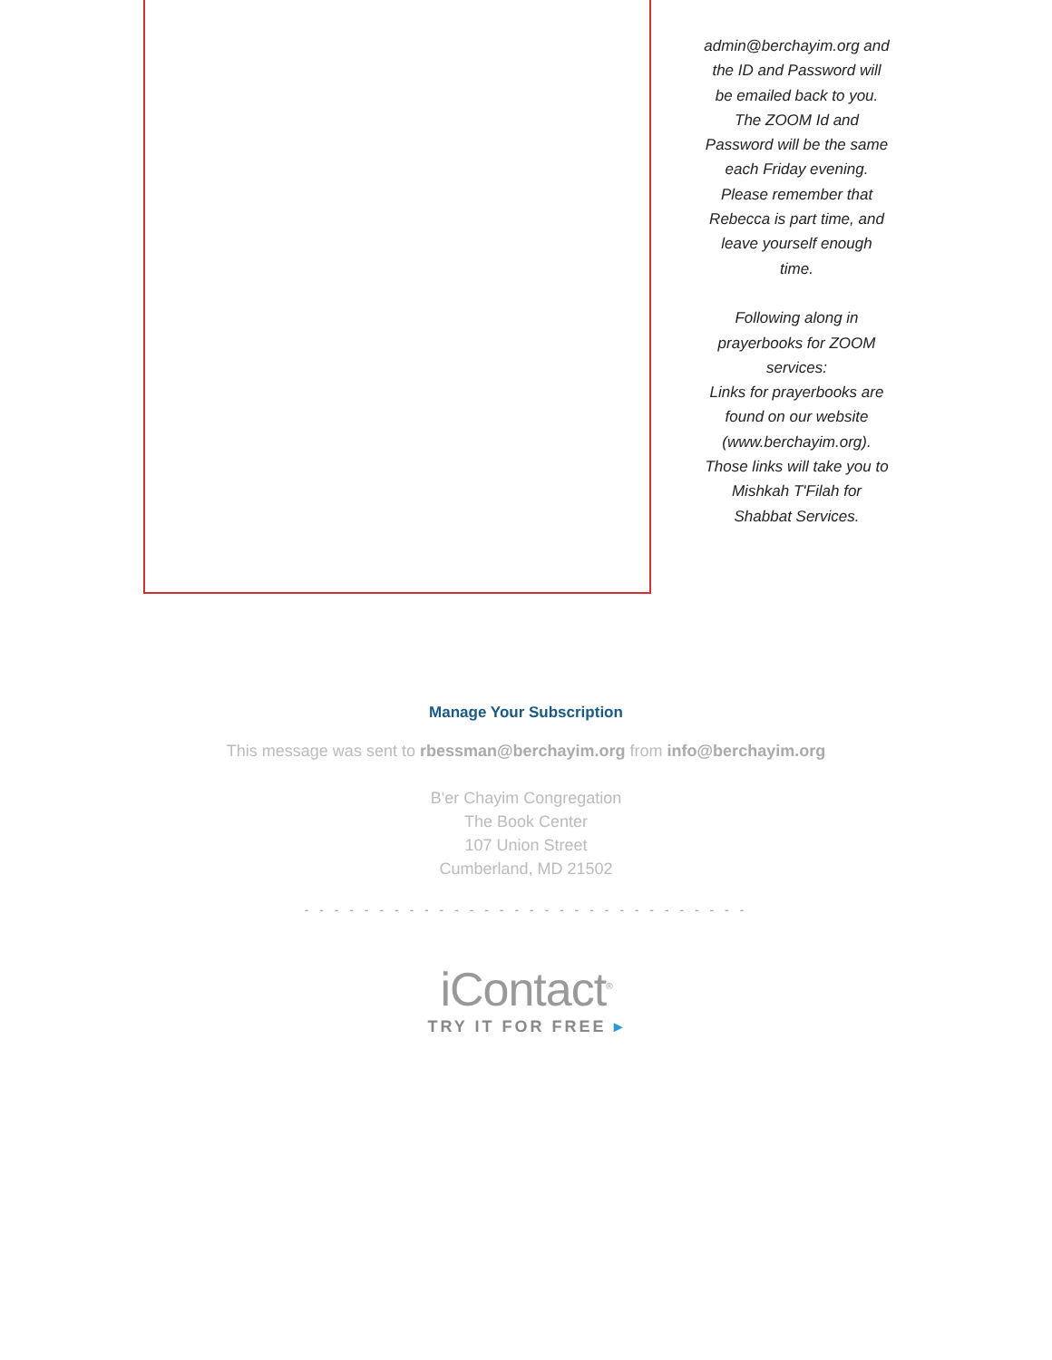admin@berchayim.org and the ID and Password will be emailed back to you. The ZOOM Id and Password will be the same each Friday evening. Please remember that Rebecca is part time, and leave yourself enough time.
Following along in prayerbooks for ZOOM services:
Links for prayerbooks are found on our website (www.berchayim.org). Those links will take you to Mishkah T'Filah for Shabbat Services.
Manage Your Subscription
This message was sent to rbessman@berchayim.org from info@berchayim.org
B'er Chayim Congregation
The Book Center
107 Union Street
Cumberland, MD 21502
- - - - - - - - - - - - - - - - - - - - - - - - - - - - - -
iContact<sup>®</sup>
TRY IT FOR FREE ▸